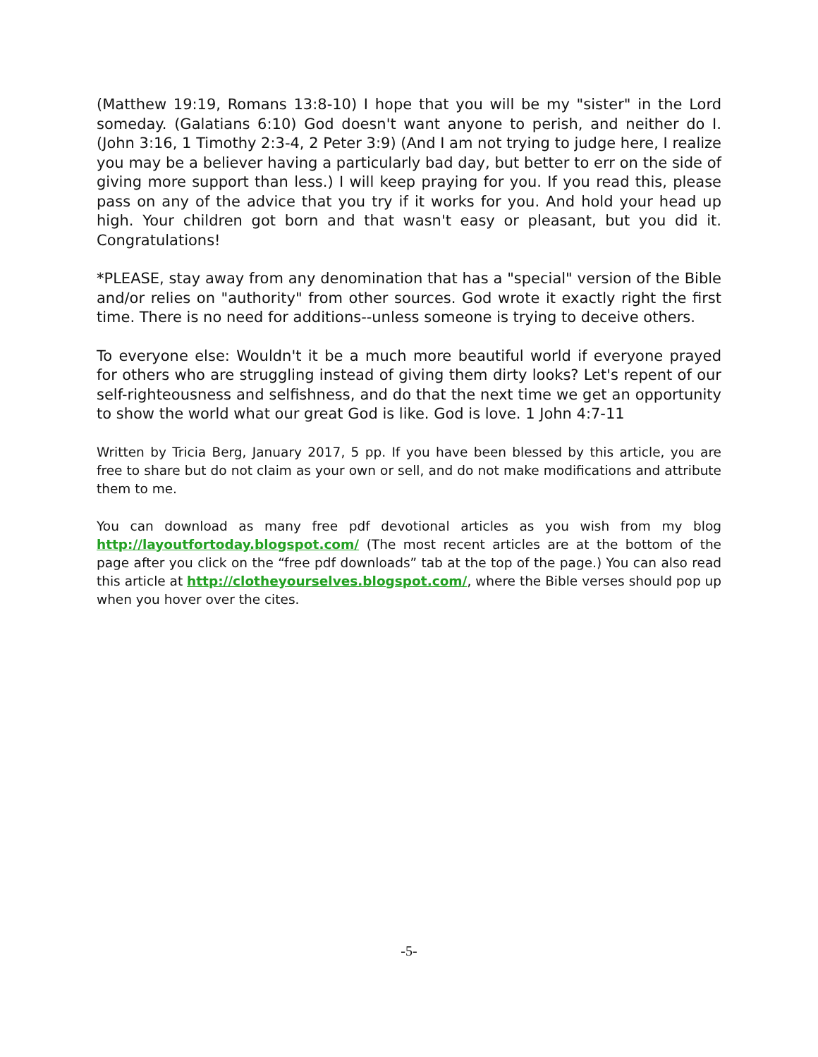(Matthew 19:19, Romans 13:8-10) I hope that you will be my "sister" in the Lord someday. (Galatians 6:10) God doesn't want anyone to perish, and neither do I. (John 3:16, 1 Timothy 2:3-4, 2 Peter 3:9) (And I am not trying to judge here, I realize you may be a believer having a particularly bad day, but better to err on the side of giving more support than less.) I will keep praying for you. If you read this, please pass on any of the advice that you try if it works for you. And hold your head up high. Your children got born and that wasn't easy or pleasant, but you did it. Congratulations!
*PLEASE, stay away from any denomination that has a "special" version of the Bible and/or relies on "authority" from other sources. God wrote it exactly right the first time. There is no need for additions--unless someone is trying to deceive others.
To everyone else: Wouldn't it be a much more beautiful world if everyone prayed for others who are struggling instead of giving them dirty looks? Let's repent of our self-righteousness and selfishness, and do that the next time we get an opportunity to show the world what our great God is like. God is love. 1 John 4:7-11
Written by Tricia Berg, January 2017, 5 pp. If you have been blessed by this article, you are free to share but do not claim as your own or sell, and do not make modifications and attribute them to me.
You can download as many free pdf devotional articles as you wish from my blog http://layoutfortoday.blogspot.com/ (The most recent articles are at the bottom of the page after you click on the “free pdf downloads” tab at the top of the page.) You can also read this article at http://clotheyourselves.blogspot.com/, where the Bible verses should pop up when you hover over the cites.
-5-